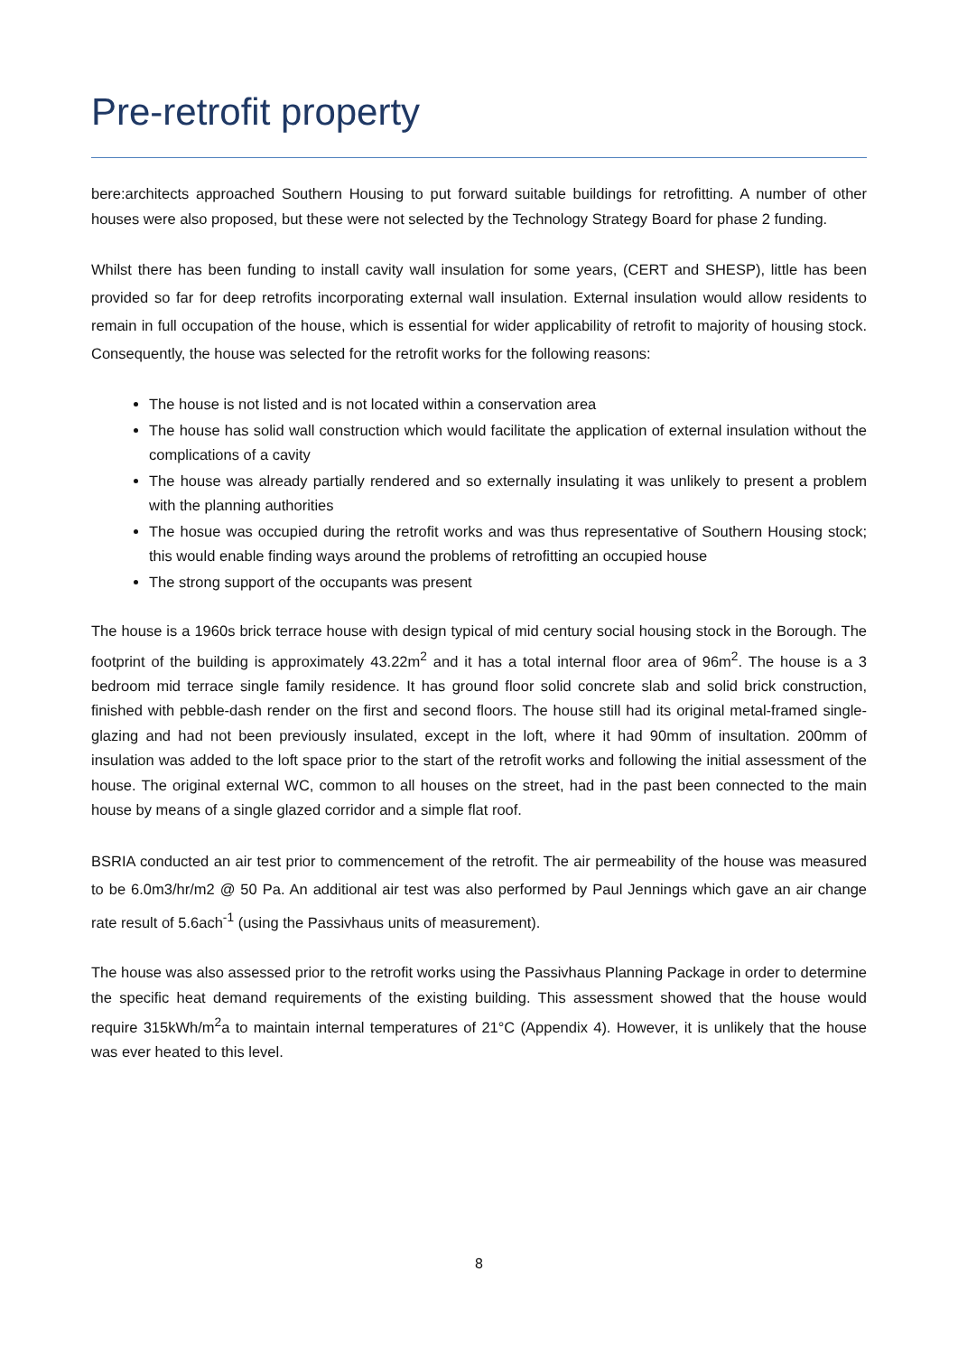Pre-retrofit property
bere:architects approached Southern Housing to put forward suitable buildings for retrofitting. A number of other houses were also proposed, but these were not selected by the Technology Strategy Board for phase 2 funding.
Whilst there has been funding to install cavity wall insulation for some years, (CERT and SHESP), little has been provided so far for deep retrofits incorporating external wall insulation. External insulation would allow residents to remain in full occupation of the house, which is essential for wider applicability of retrofit to majority of housing stock. Consequently, the house was selected for the retrofit works for the following reasons:
The house is not listed and is not located within a conservation area
The house has solid wall construction which would facilitate the application of external insulation without the complications of a cavity
The house was already partially rendered and so externally insulating it was unlikely to present a problem with the planning authorities
The hosue was occupied during the retrofit works and was thus representative of Southern Housing stock; this would enable finding ways around the problems of retrofitting an occupied house
The strong support of the occupants was present
The house is a 1960s brick terrace house with design typical of mid century social housing stock in the Borough. The footprint of the building is approximately 43.22m<sup>2</sup> and it has a total internal floor area of 96m<sup>2</sup>. The house is a 3 bedroom mid terrace single family residence. It has ground floor solid concrete slab and solid brick construction, finished with pebble-dash render on the first and second floors. The house still had its original metal-framed single-glazing and had not been previously insulated, except in the loft, where it had 90mm of insultation. 200mm of insulation was added to the loft space prior to the start of the retrofit works and following the initial assessment of the house. The original external WC, common to all houses on the street, had in the past been connected to the main house by means of a single glazed corridor and a simple flat roof.
BSRIA conducted an air test prior to commencement of the retrofit. The air permeability of the house was measured to be 6.0m3/hr/m2 @ 50 Pa. An additional air test was also performed by Paul Jennings which gave an air change rate result of 5.6ach<sup>-1</sup> (using the Passivhaus units of measurement).
The house was also assessed prior to the retrofit works using the Passivhaus Planning Package in order to determine the specific heat demand requirements of the existing building. This assessment showed that the house would require 315kWh/m<sup>2</sup>a to maintain internal temperatures of 21°C (Appendix 4). However, it is unlikely that the house was ever heated to this level.
8